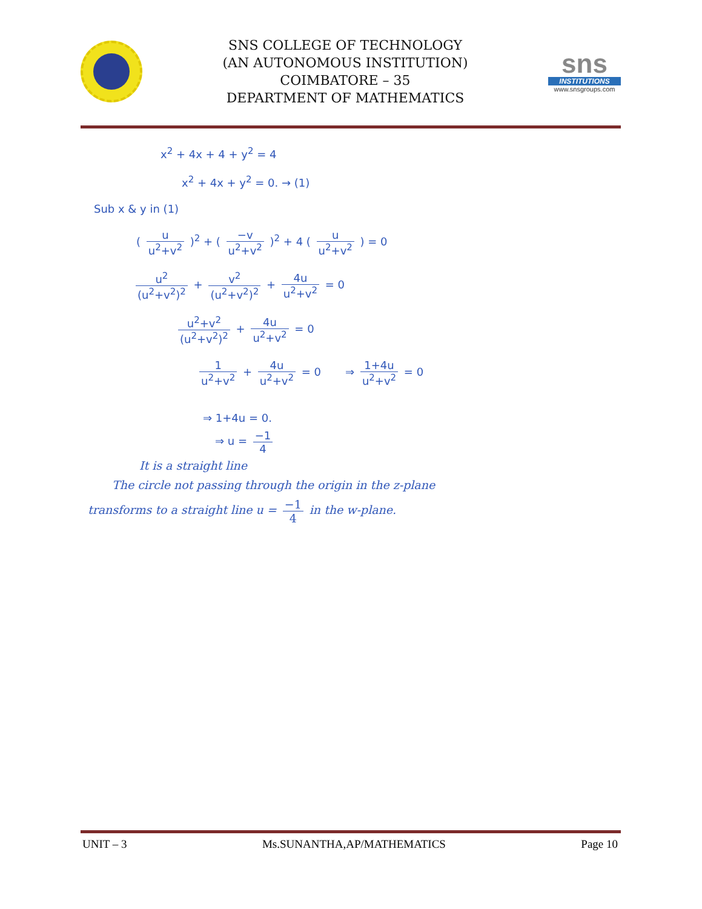SNS COLLEGE OF TECHNOLOGY
(AN AUTONOMOUS INSTITUTION)
COIMBATORE – 35
DEPARTMENT OF MATHEMATICS
sns
INSTITUTIONS
www.snsgroups.com
x<sup>2</sup> + 4x + 4 + y<sup>2</sup> = 4
x<sup>2</sup> + 4x + y<sup>2</sup> = 0. → (1)
Sub x & y in (1)
( u u<sup>2</sup>+v<sup>2</sup> )<sup>2</sup> + ( −v u<sup>2</sup>+v<sup>2</sup> )<sup>2</sup> + 4 ( u u<sup>2</sup>+v<sup>2</sup> ) = 0
u<sup>2</sup> (u<sup>2</sup>+v<sup>2</sup>)<sup>2</sup> + v<sup>2</sup> (u<sup>2</sup>+v<sup>2</sup>)<sup>2</sup> + 4u u<sup>2</sup>+v<sup>2</sup> = 0
u<sup>2</sup>+v<sup>2</sup> (u<sup>2</sup>+v<sup>2</sup>)<sup>2</sup> + 4u u<sup>2</sup>+v<sup>2</sup> = 0
1 u<sup>2</sup>+v<sup>2</sup> + 4u u<sup>2</sup>+v<sup>2</sup> = 0 ⇒ 1+4u u<sup>2</sup>+v<sup>2</sup> = 0
⇒ 1+4u = 0.
⇒ u = −1 4
It is a straight line
The circle not passing through the origin in the z-plane
transforms to a straight line u = −1 4 in the w-plane.
UNIT – 3 Ms.SUNANTHA,AP/MATHEMATICS Page 10